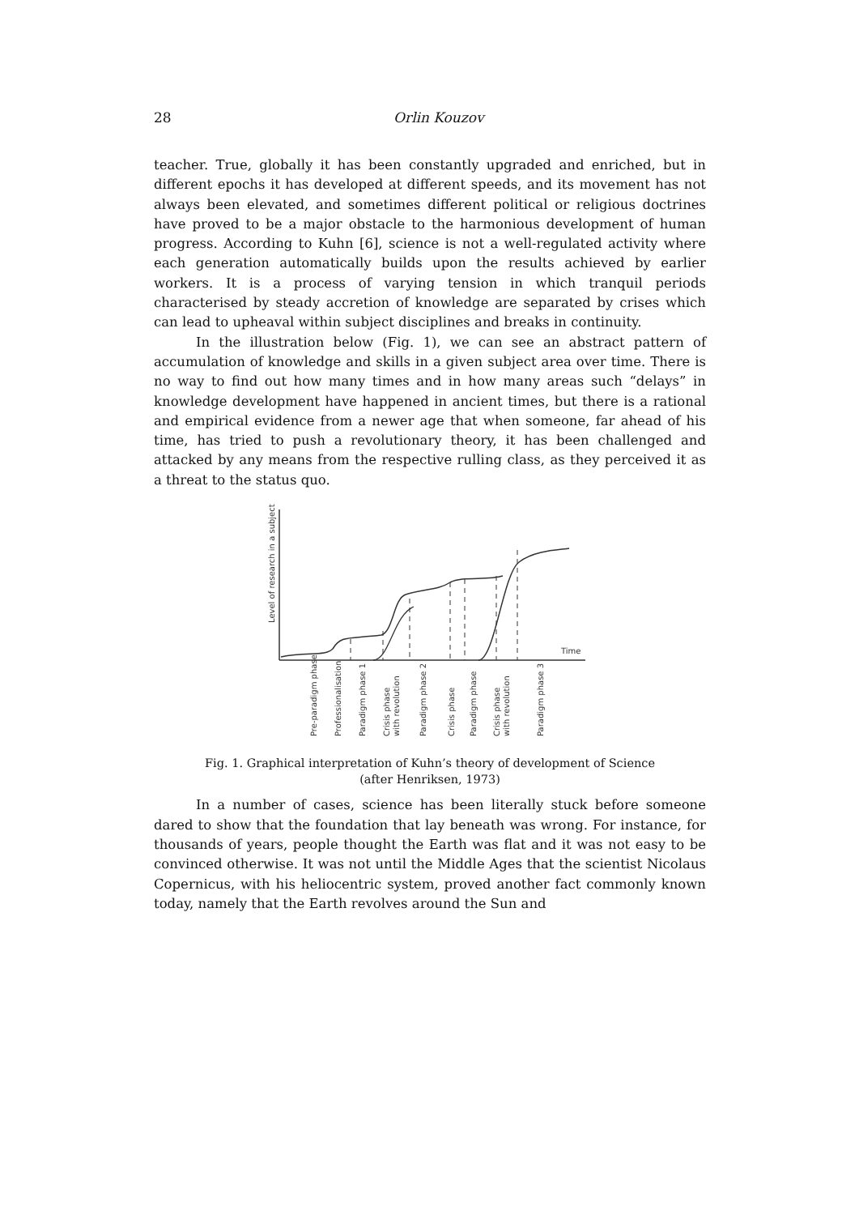28
Orlin Kouzov
teacher. True, globally it has been constantly upgraded and enriched, but in different epochs it has developed at different speeds, and its movement has not always been elevated, and sometimes different political or religious doctrines have proved to be a major obstacle to the harmonious development of human progress. According to Kuhn [6], science is not a well-regulated activity where each generation automatically builds upon the results achieved by earlier workers. It is a process of varying tension in which tranquil periods characterised by steady accretion of knowledge are separated by crises which can lead to upheaval within subject disciplines and breaks in continuity.
In the illustration below (Fig. 1), we can see an abstract pattern of accumulation of knowledge and skills in a given subject area over time. There is no way to find out how many times and in how many areas such “delays” in knowledge development have happened in ancient times, but there is a rational and empirical evidence from a newer age that when someone, far ahead of his time, has tried to push a revolutionary theory, it has been challenged and attacked by any means from the respective rulling class, as they perceived it as a threat to the status quo.
Level of research in a subject
Time
Pre-paradigm phase
Professionalisation
Paradigm phase 1
Crisis phase
with revolution
Paradigm phase 2
Crisis phase
Paradigm phase
Crisis phase
with revolution
Paradigm phase 3
Fig. 1. Graphical interpretation of Kuhn’s theory of development of Science
(after Henriksen, 1973)
In a number of cases, science has been literally stuck before someone dared to show that the foundation that lay beneath was wrong. For instance, for thousands of years, people thought the Earth was flat and it was not easy to be convinced otherwise. It was not until the Middle Ages that the scientist Nicolaus Copernicus, with his heliocentric system, proved another fact commonly known today, namely that the Earth revolves around the Sun and